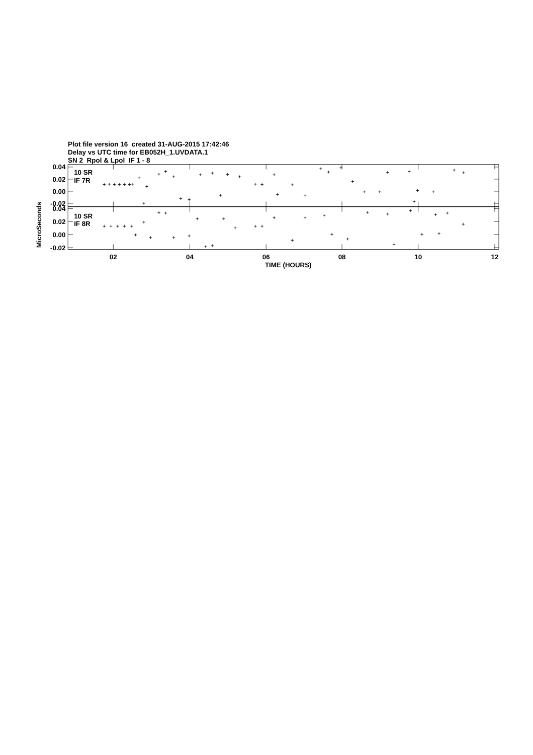Plot file version 16 created 31-AUG-2015 17:42:46
Delay vs UTC time for EB052H_1.UVDATA.1
SN 2 Rpol & Lpol IF 1 - 8
0.04
0.02
0.00
-0.02
0.04
0.02
0.00
-0.02
10 SR
IF 7R
10 SR
IF 8R
02
04
06
08
10
12
TIME (HOURS)
MicroSeconds